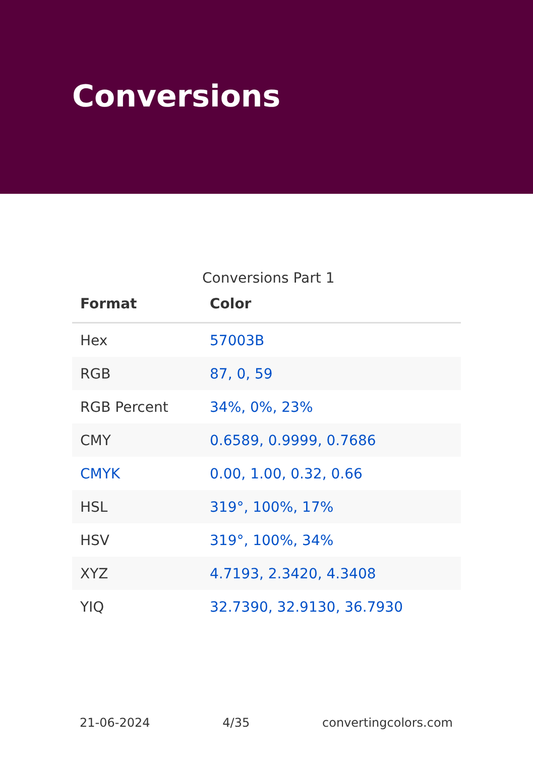Conversions
Conversions Part 1
| Format | Color |
| --- | --- |
| Hex | 57003B |
| RGB | 87, 0, 59 |
| RGB Percent | 34%, 0%, 23% |
| CMY | 0.6589, 0.9999, 0.7686 |
| CMYK | 0.00, 1.00, 0.32, 0.66 |
| HSL | 319°, 100%, 17% |
| HSV | 319°, 100%, 34% |
| XYZ | 4.7193, 2.3420, 4.3408 |
| YIQ | 32.7390, 32.9130, 36.7930 |
21-06-2024 4/35 convertingcolors.com